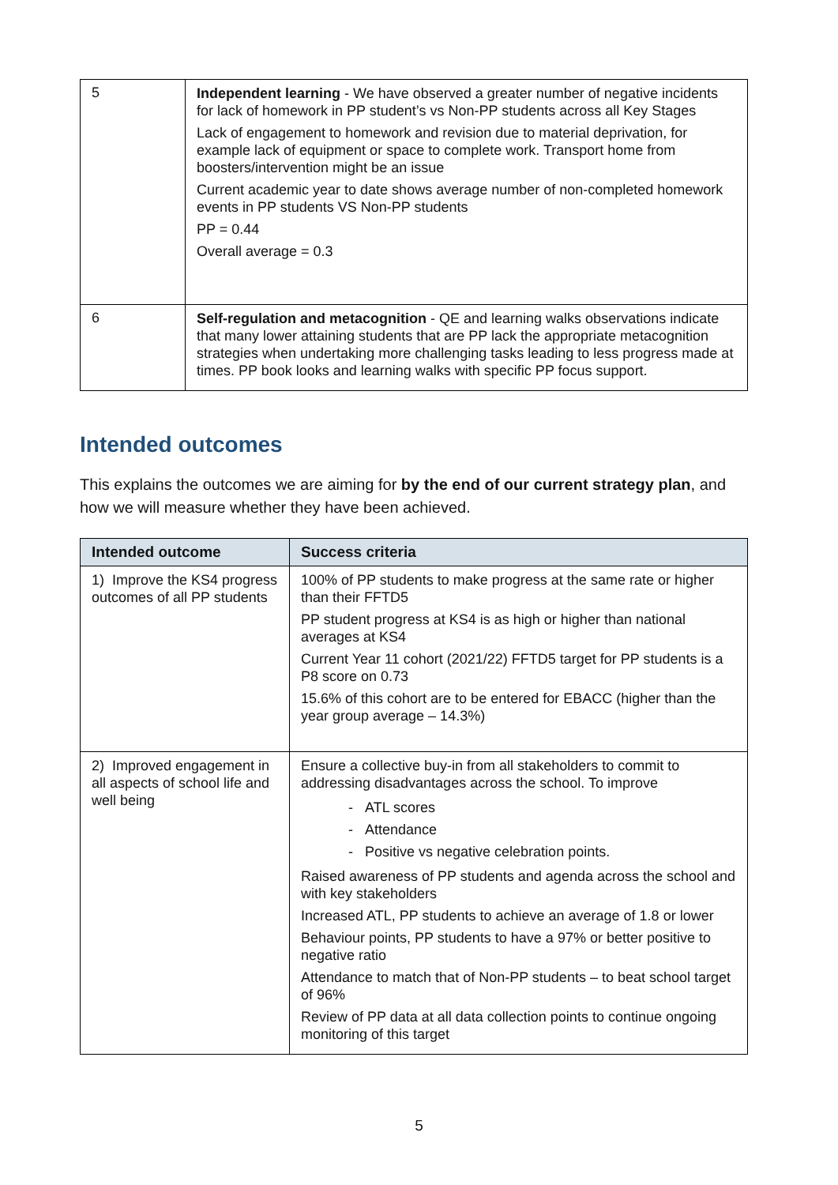| 5 | Independent learning - We have observed a greater number of negative incidents for lack of homework in PP student’s vs Non-PP students across all Key Stages Lack of engagement to homework and revision due to material deprivation, for example lack of equipment or space to complete work. Transport home from boosters/intervention might be an issue Current academic year to date shows average number of non-completed homework events in PP students VS Non-PP students PP = 0.44 Overall average = 0.3 |
| 6 | Self-regulation and metacognition - QE and learning walks observations indicate that many lower attaining students that are PP lack the appropriate metacognition strategies when undertaking more challenging tasks leading to less progress made at times. PP book looks and learning walks with specific PP focus support. |
Intended outcomes
This explains the outcomes we are aiming for by the end of our current strategy plan, and how we will measure whether they have been achieved.
| Intended outcome | Success criteria |
| --- | --- |
| 1) Improve the KS4 progress outcomes of all PP students | 100% of PP students to make progress at the same rate or higher than their FFTD5 PP student progress at KS4 is as high or higher than national averages at KS4 Current Year 11 cohort (2021/22) FFTD5 target for PP students is a P8 score on 0.73 15.6% of this cohort are to be entered for EBACC (higher than the year group average – 14.3%) |
| 2) Improved engagement in all aspects of school life and well being | Ensure a collective buy-in from all stakeholders to commit to addressing disadvantages across the school. To improve - ATL scores - Attendance - Positive vs negative celebration points. Raised awareness of PP students and agenda across the school and with key stakeholders Increased ATL, PP students to achieve an average of 1.8 or lower Behaviour points, PP students to have a 97% or better positive to negative ratio Attendance to match that of Non-PP students – to beat school target of 96% Review of PP data at all data collection points to continue ongoing monitoring of this target |
5